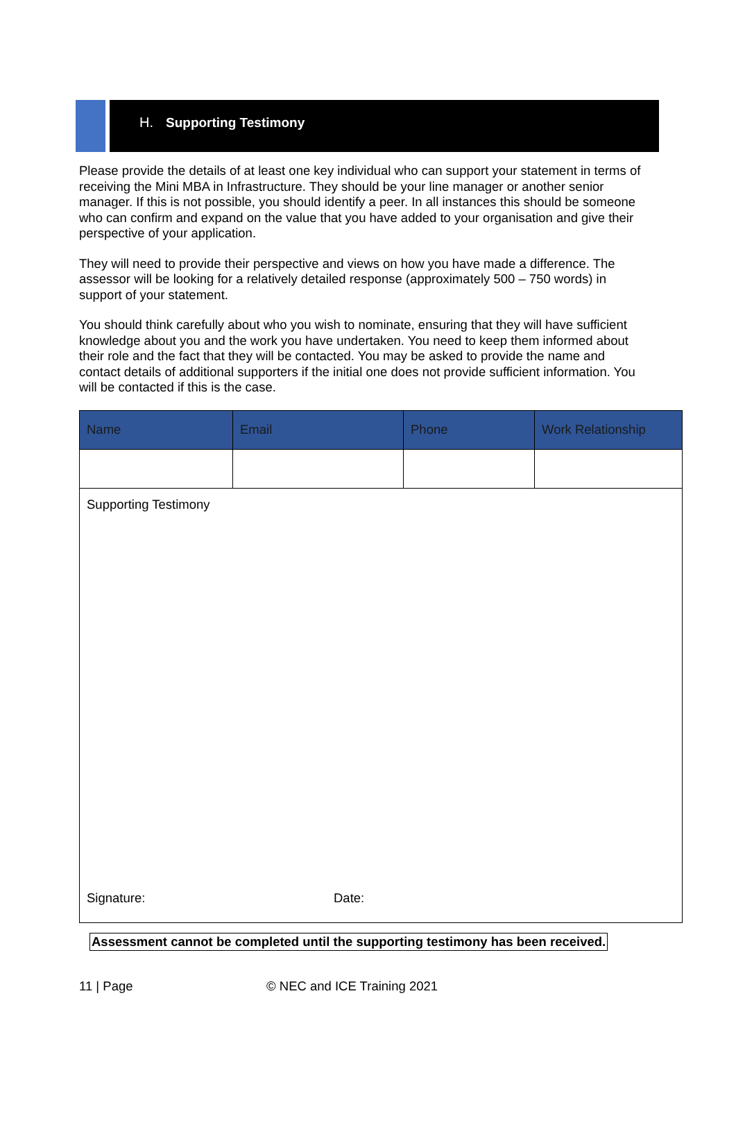H. Supporting Testimony
Please provide the details of at least one key individual who can support your statement in terms of receiving the Mini MBA in Infrastructure. They should be your line manager or another senior manager. If this is not possible, you should identify a peer. In all instances this should be someone who can confirm and expand on the value that you have added to your organisation and give their perspective of your application.
They will need to provide their perspective and views on how you have made a difference. The assessor will be looking for a relatively detailed response (approximately 500 – 750 words) in support of your statement.
You should think carefully about who you wish to nominate, ensuring that they will have sufficient knowledge about you and the work you have undertaken. You need to keep them informed about their role and the fact that they will be contacted. You may be asked to provide the name and contact details of additional supporters if the initial one does not provide sufficient information. You will be contacted if this is the case.
| Name | Email | Phone | Work Relationship |
| --- | --- | --- | --- |
| Supporting Testimony Signature: Date: | | | |
Assessment cannot be completed until the supporting testimony has been received.
11 | Page © NEC and ICE Training 2021